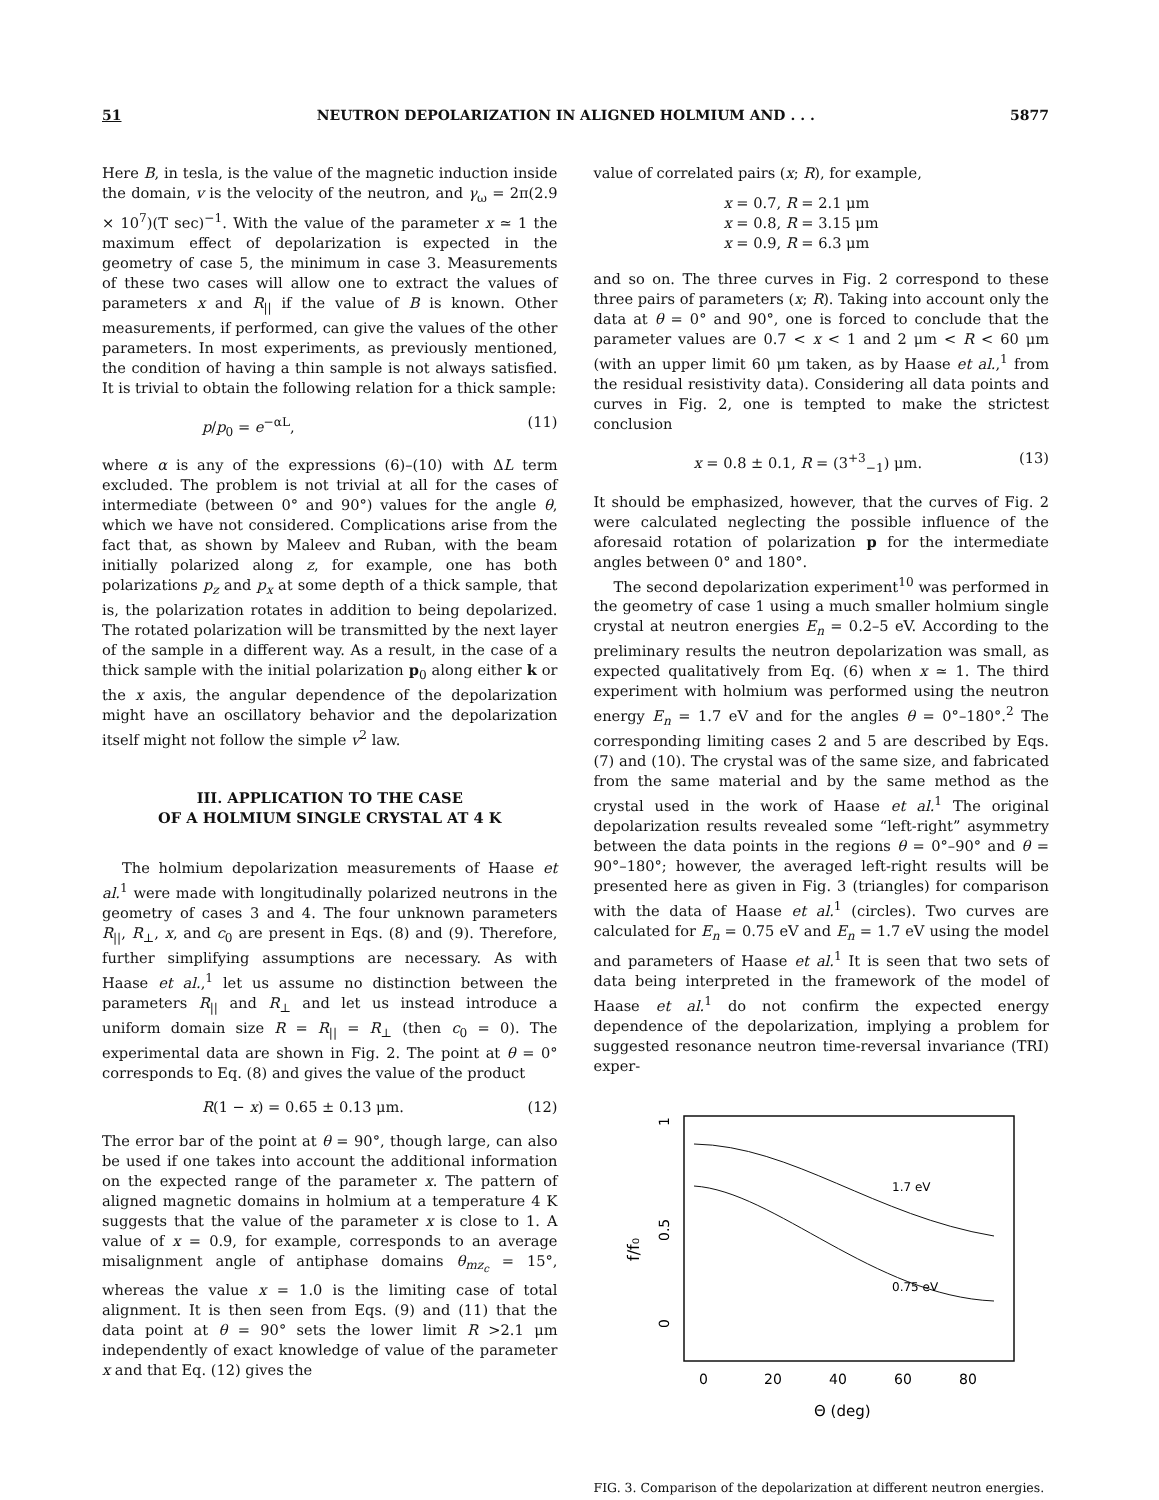51 NEUTRON DEPOLARIZATION IN ALIGNED HOLMIUM AND . . . 5877
Here B, in tesla, is the value of the magnetic induction inside the domain, v is the velocity of the neutron, and γ<sub>ω</sub> = 2π(2.9 × 10<sup>7</sup>)(T sec)<sup>−1</sup>. With the value of the parameter x ≃ 1 the maximum effect of depolarization is expected in the geometry of case 5, the minimum in case 3. Measurements of these two cases will allow one to extract the values of parameters x and R<sub>||</sub> if the value of B is known. Other measurements, if performed, can give the values of the other parameters. In most experiments, as previously mentioned, the condition of having a thin sample is not always satisfied. It is trivial to obtain the following relation for a thick sample:
p/p<sub>0</sub> = e<sup>−αL</sup>, (11)
where α is any of the expressions (6)–(10) with ΔL term excluded. The problem is not trivial at all for the cases of intermediate (between 0° and 90°) values for the angle θ, which we have not considered. Complications arise from the fact that, as shown by Maleev and Ruban, with the beam initially polarized along z, for example, one has both polarizations p<sub>z</sub> and p<sub>x</sub> at some depth of a thick sample, that is, the polarization rotates in addition to being depolarized. The rotated polarization will be transmitted by the next layer of the sample in a different way. As a result, in the case of a thick sample with the initial polarization p<sub>0</sub> along either k or the x axis, the angular dependence of the depolarization might have an oscillatory behavior and the depolarization itself might not follow the simple v<sup>2</sup> law.
III. APPLICATION TO THE CASE
OF A HOLMIUM SINGLE CRYSTAL AT 4 K
The holmium depolarization measurements of Haase et al.<sup>1</sup> were made with longitudinally polarized neutrons in the geometry of cases 3 and 4. The four unknown parameters R<sub>||</sub>, R<sub>⊥</sub>, x, and c<sub>0</sub> are present in Eqs. (8) and (9). Therefore, further simplifying assumptions are necessary. As with Haase et al.,<sup>1</sup> let us assume no distinction between the parameters R<sub>||</sub> and R<sub>⊥</sub> and let us instead introduce a uniform domain size R = R<sub>||</sub> = R<sub>⊥</sub> (then c<sub>0</sub> = 0). The experimental data are shown in Fig. 2. The point at θ = 0° corresponds to Eq. (8) and gives the value of the product
R(1 − x) = 0.65 ± 0.13 μm. (12)
The error bar of the point at θ = 90°, though large, can also be used if one takes into account the additional information on the expected range of the parameter x. The pattern of aligned magnetic domains in holmium at a temperature 4 K suggests that the value of the parameter x is close to 1. A value of x = 0.9, for example, corresponds to an average misalignment angle of antiphase domains θ<sub>mz<sub>c</sub></sub> = 15°, whereas the value x = 1.0 is the limiting case of total alignment. It is then seen from Eqs. (9) and (11) that the data point at θ = 90° sets the lower limit R >2.1 μm independently of exact knowledge of value of the parameter x and that Eq. (12) gives the
value of correlated pairs (x; R), for example,
x = 0.7, R = 2.1 μm
x = 0.8, R = 3.15 μm
x = 0.9, R = 6.3 μm
and so on. The three curves in Fig. 2 correspond to these three pairs of parameters (x; R). Taking into account only the data at θ = 0° and 90°, one is forced to conclude that the parameter values are 0.7 < x < 1 and 2 μm < R < 60 μm (with an upper limit 60 μm taken, as by Haase et al.,<sup>1</sup> from the residual resistivity data). Considering all data points and curves in Fig. 2, one is tempted to make the strictest conclusion
x = 0.8 ± 0.1, R = (3<sup>+3</sup><sub>−1</sub>) μm. (13)
It should be emphasized, however, that the curves of Fig. 2 were calculated neglecting the possible influence of the aforesaid rotation of polarization p for the intermediate angles between 0° and 180°.
The second depolarization experiment<sup>10</sup> was performed in the geometry of case 1 using a much smaller holmium single crystal at neutron energies E<sub>n</sub> = 0.2–5 eV. According to the preliminary results the neutron depolarization was small, as expected qualitatively from Eq. (6) when x ≃ 1. The third experiment with holmium was performed using the neutron energy E<sub>n</sub> = 1.7 eV and for the angles θ = 0°–180°.<sup>2</sup> The corresponding limiting cases 2 and 5 are described by Eqs. (7) and (10). The crystal was of the same size, and fabricated from the same material and by the same method as the crystal used in the work of Haase et al.<sup>1</sup> The original depolarization results revealed some “left-right” asymmetry between the data points in the regions θ = 0°–90° and θ = 90°–180°; however, the averaged left-right results will be presented here as given in Fig. 3 (triangles) for comparison with the data of Haase et al.<sup>1</sup> (circles). Two curves are calculated for E<sub>n</sub> = 0.75 eV and E<sub>n</sub> = 1.7 eV using the model and parameters of Haase et al.<sup>1</sup> It is seen that two sets of data being interpreted in the framework of the model of Haase et al.<sup>1</sup> do not confirm the expected energy dependence of the depolarization, implying a problem for suggested resonance neutron time-reversal invariance (TRI) exper-
1
0.5
0
f/f₀
1.7 eV
0.75 eV
0
20
40
60
80
Θ (deg)
FIG. 3. Comparison of the depolarization at different neutron energies.